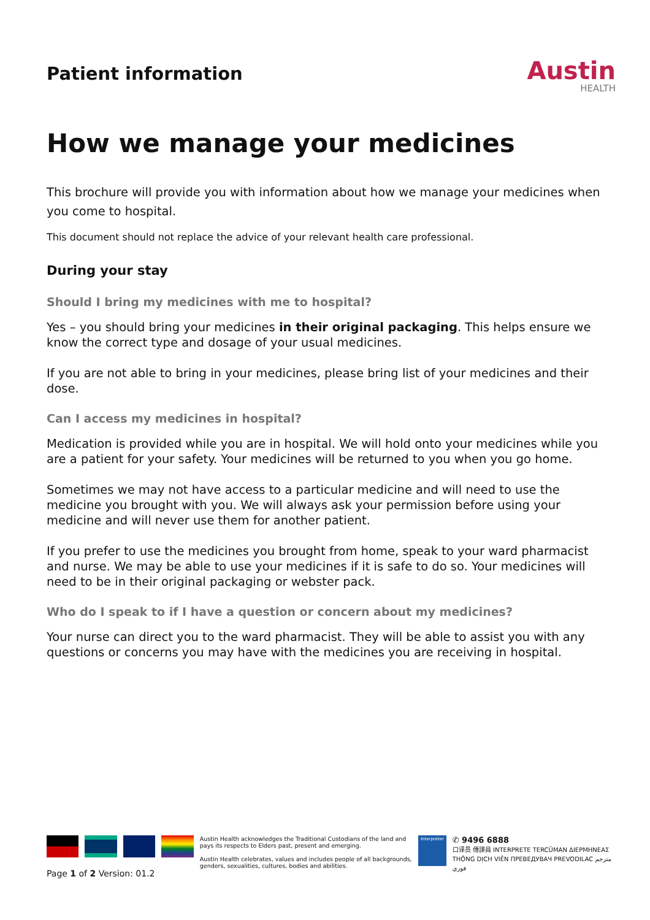Patient information
Austin
HEALTH
How we manage your medicines
This brochure will provide you with information about how we manage your medicines when you come to hospital.
This document should not replace the advice of your relevant health care professional.
During your stay
Should I bring my medicines with me to hospital?
Yes – you should bring your medicines in their original packaging. This helps ensure we know the correct type and dosage of your usual medicines.
If you are not able to bring in your medicines, please bring list of your medicines and their dose.
Can I access my medicines in hospital?
Medication is provided while you are in hospital. We will hold onto your medicines while you are a patient for your safety. Your medicines will be returned to you when you go home.
Sometimes we may not have access to a particular medicine and will need to use the medicine you brought with you. We will always ask your permission before using your medicine and will never use them for another patient.
If you prefer to use the medicines you brought from home, speak to your ward pharmacist and nurse. We may be able to use your medicines if it is safe to do so. Your medicines will need to be in their original packaging or webster pack.
Who do I speak to if I have a question or concern about my medicines?
Your nurse can direct you to the ward pharmacist. They will be able to assist you with any questions or concerns you may have with the medicines you are receiving in hospital.
Austin Health acknowledges the Traditional Custodians of the land and pays its respects to Elders past, present and emerging.
Austin Health celebrates, values and includes people of all backgrounds, genders, sexualities, cultures, bodies and abilities.
Interpreter
✆ 9496 6888
口译员 傳譯員 INTERPRETE TERCÜMAN ΔΙΕΡΜΗΝΕΑΣ
THÔNG DỊCH VIÊN ПРЕВЕДУВАЧ PREVODILAC مترجم فوري
Page 1 of 2 Version: 01.2